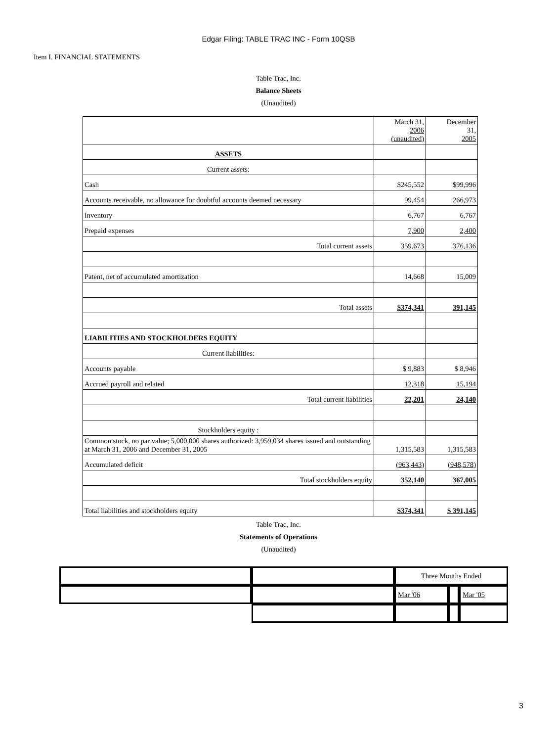Edgar Filing: TABLE TRAC INC - Form 10QSB
Item I. FINANCIAL STATEMENTS
Table Trac, Inc.
Balance Sheets
(Unaudited)
| | March 31, 2006 (unaudited) | December 31, 2005 |
| ASSETS | | |
| Current assets: | | |
| Cash | $245,552 | $99,996 |
| Accounts receivable, no allowance for doubtful accounts deemed necessary | 99,454 | 266,973 |
| Inventory | 6,767 | 6,767 |
| Prepaid expenses | 7,900 | 2,400 |
| Total current assets | 359,673 | 376,136 |
| Patent, net of accumulated amortization | 14,668 | 15,009 |
| Total assets | $374,341 | 391,145 |
| LIABILITIES AND STOCKHOLDERS EQUITY | | |
| Current liabilities: | | |
| Accounts payable | $ 9,883 | $ 8,946 |
| Accrued payroll and related | 12,318 | 15,194 |
| Total current liabilities | 22,201 | 24,140 |
| Stockholders equity : | | |
| Common stock, no par value; 5,000,000 shares authorized: 3,959,034 shares issued and outstanding at March 31, 2006 and December 31, 2005 | 1,315,583 | 1,315,583 |
| Accumulated deficit | (963,443) | (948,578) |
| Total stockholders equity | 352,140 | 367,005 |
| Total liabilities and stockholders equity | $374,341 | $ 391,145 |
Table Trac, Inc.
Statements of Operations
(Unaudited)
| | | Three Months Ended | | |
| | | Mar '06 | | Mar '05 |
3